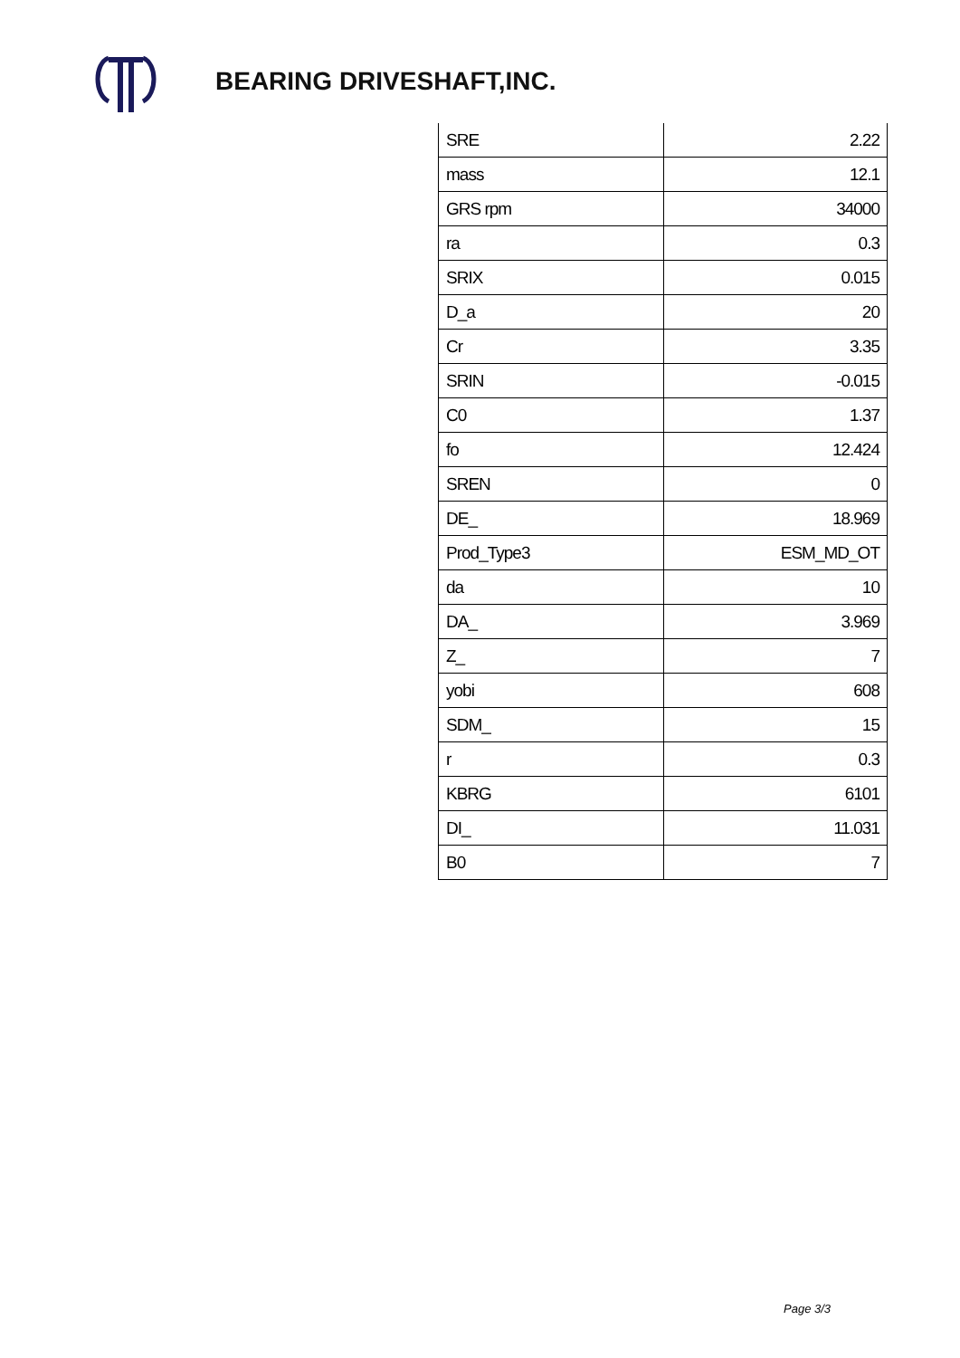BEARING DRIVESHAFT,INC.
| SRE | 2.22 |
| mass | 12.1 |
| GRS rpm | 34000 |
| ra | 0.3 |
| SRIX | 0.015 |
| D_a | 20 |
| Cr | 3.35 |
| SRIN | -0.015 |
| C0 | 1.37 |
| fo | 12.424 |
| SREN | 0 |
| DE_ | 18.969 |
| Prod_Type3 | ESM_MD_OT |
| da | 10 |
| DA_ | 3.969 |
| Z_ | 7 |
| yobi | 608 |
| SDM_ | 15 |
| r | 0.3 |
| KBRG | 6101 |
| DI_ | 11.031 |
| B0 | 7 |
Page 3/3